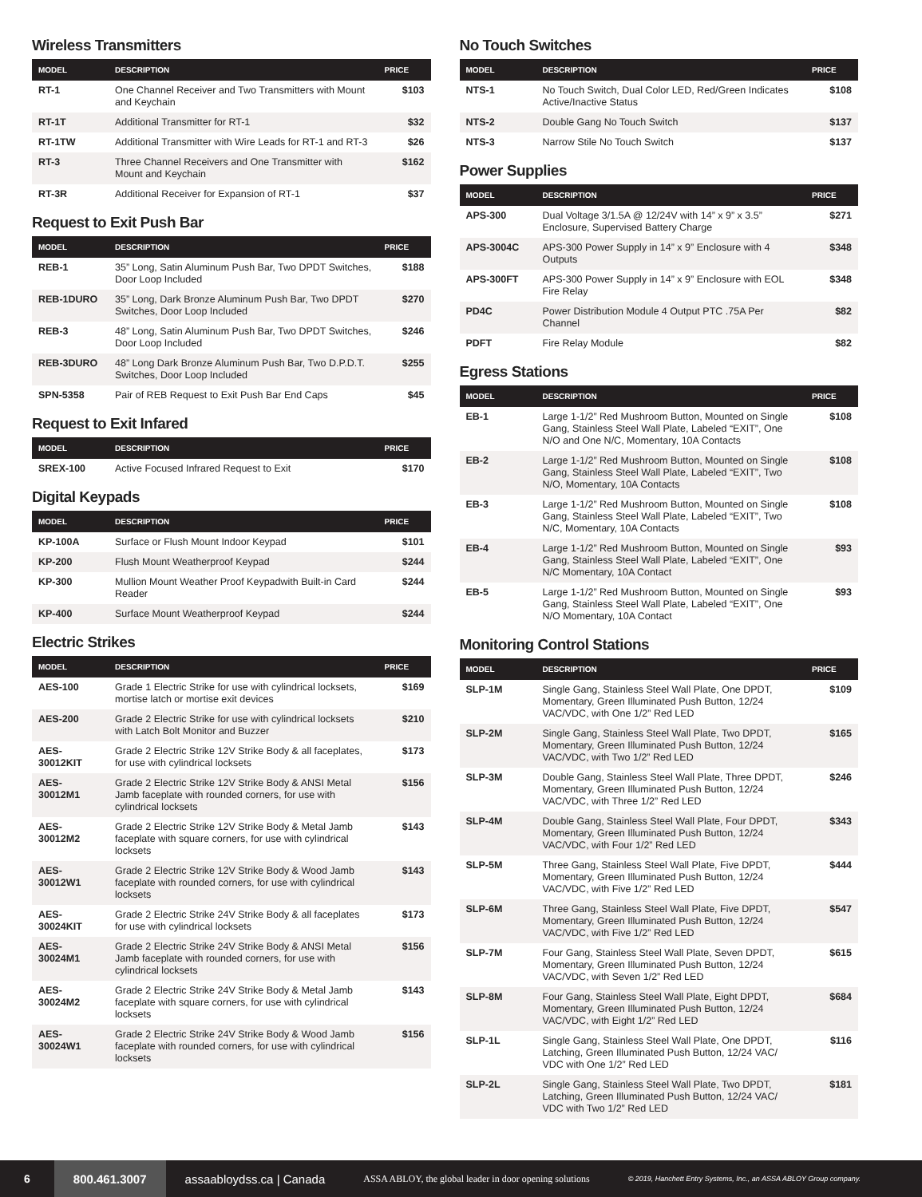Wireless Transmitters
| MODEL | DESCRIPTION | PRICE |
| --- | --- | --- |
| RT-1 | One Channel Receiver and Two Transmitters with Mount and Keychain | $103 |
| RT-1T | Additional Transmitter for RT-1 | $32 |
| RT-1TW | Additional Transmitter with Wire Leads for RT-1 and RT-3 | $26 |
| RT-3 | Three Channel Receivers and One Transmitter with Mount and Keychain | $162 |
| RT-3R | Additional Receiver for Expansion of RT-1 | $37 |
Request to Exit Push Bar
| MODEL | DESCRIPTION | PRICE |
| --- | --- | --- |
| REB-1 | 35” Long, Satin Aluminum Push Bar, Two DPDT Switches, Door Loop Included | $188 |
| REB-1DURO | 35” Long, Dark Bronze Aluminum Push Bar, Two DPDT Switches, Door Loop Included | $270 |
| REB-3 | 48” Long, Satin Aluminum Push Bar, Two DPDT Switches, Door Loop Included | $246 |
| REB-3DURO | 48” Long Dark Bronze Aluminum Push Bar, Two D.P.D.T. Switches, Door Loop Included | $255 |
| SPN-5358 | Pair of REB Request to Exit Push Bar End Caps | $45 |
Request to Exit Infared
| MODEL | DESCRIPTION | PRICE |
| --- | --- | --- |
| SREX-100 | Active Focused Infrared Request to Exit | $170 |
Digital Keypads
| MODEL | DESCRIPTION | PRICE |
| --- | --- | --- |
| KP-100A | Surface or Flush Mount Indoor Keypad | $101 |
| KP-200 | Flush Mount Weatherproof Keypad | $244 |
| KP-300 | Mullion Mount Weather Proof Keypadwith Built-in Card Reader | $244 |
| KP-400 | Surface Mount Weatherproof Keypad | $244 |
Electric Strikes
| MODEL | DESCRIPTION | PRICE |
| --- | --- | --- |
| AES-100 | Grade 1 Electric Strike for use with cylindrical locksets, mortise latch or mortise exit devices | $169 |
| AES-200 | Grade 2 Electric Strike for use with cylindrical locksets with Latch Bolt Monitor and Buzzer | $210 |
| AES-30012KIT | Grade 2 Electric Strike 12V Strike Body & all faceplates, for use with cylindrical locksets | $173 |
| AES-30012M1 | Grade 2 Electric Strike 12V Strike Body & ANSI Metal Jamb faceplate with rounded corners, for use with cylindrical locksets | $156 |
| AES-30012M2 | Grade 2 Electric Strike 12V Strike Body & Metal Jamb faceplate with square corners, for use with cylindrical locksets | $143 |
| AES-30012W1 | Grade 2 Electric Strike 12V Strike Body & Wood Jamb faceplate with rounded corners, for use with cylindrical locksets | $143 |
| AES-30024KIT | Grade 2 Electric Strike 24V Strike Body & all faceplates for use with cylindrical locksets | $173 |
| AES-30024M1 | Grade 2 Electric Strike 24V Strike Body & ANSI Metal Jamb faceplate with rounded corners, for use with cylindrical locksets | $156 |
| AES-30024M2 | Grade 2 Electric Strike 24V Strike Body & Metal Jamb faceplate with square corners, for use with cylindrical locksets | $143 |
| AES-30024W1 | Grade 2 Electric Strike 24V Strike Body & Wood Jamb faceplate with rounded corners, for use with cylindrical locksets | $156 |
No Touch Switches
| MODEL | DESCRIPTION | PRICE |
| --- | --- | --- |
| NTS-1 | No Touch Switch, Dual Color LED, Red/Green Indicates Active/Inactive Status | $108 |
| NTS-2 | Double Gang No Touch Switch | $137 |
| NTS-3 | Narrow Stile No Touch Switch | $137 |
Power Supplies
| MODEL | DESCRIPTION | PRICE |
| --- | --- | --- |
| APS-300 | Dual Voltage 3/1.5A @ 12/24V with 14” x 9” x 3.5” Enclosure, Supervised Battery Charge | $271 |
| APS-3004C | APS-300 Power Supply in 14” x 9” Enclosure with 4 Outputs | $348 |
| APS-300FT | APS-300 Power Supply in 14” x 9” Enclosure with EOL Fire Relay | $348 |
| PD4C | Power Distribution Module 4 Output PTC .75A Per Channel | $82 |
| PDFT | Fire Relay Module | $82 |
Egress Stations
| MODEL | DESCRIPTION | PRICE |
| --- | --- | --- |
| EB-1 | Large 1-1/2” Red Mushroom Button, Mounted on Single Gang, Stainless Steel Wall Plate, Labeled “EXIT”, One N/O and One N/C, Momentary, 10A Contacts | $108 |
| EB-2 | Large 1-1/2” Red Mushroom Button, Mounted on Single Gang, Stainless Steel Wall Plate, Labeled “EXIT”, Two N/O, Momentary, 10A Contacts | $108 |
| EB-3 | Large 1-1/2” Red Mushroom Button, Mounted on Single Gang, Stainless Steel Wall Plate, Labeled “EXIT”, Two N/C, Momentary, 10A Contacts | $108 |
| EB-4 | Large 1-1/2” Red Mushroom Button, Mounted on Single Gang, Stainless Steel Wall Plate, Labeled “EXIT”, One N/C Momentary, 10A Contact | $93 |
| EB-5 | Large 1-1/2” Red Mushroom Button, Mounted on Single Gang, Stainless Steel Wall Plate, Labeled “EXIT”, One N/O Momentary, 10A Contact | $93 |
Monitoring Control Stations
| MODEL | DESCRIPTION | PRICE |
| --- | --- | --- |
| SLP-1M | Single Gang, Stainless Steel Wall Plate, One DPDT, Momentary, Green Illuminated Push Button, 12/24 VAC/VDC, with One 1/2” Red LED | $109 |
| SLP-2M | Single Gang, Stainless Steel Wall Plate, Two DPDT, Momentary, Green Illuminated Push Button, 12/24 VAC/VDC, with Two 1/2” Red LED | $165 |
| SLP-3M | Double Gang, Stainless Steel Wall Plate, Three DPDT, Momentary, Green Illuminated Push Button, 12/24 VAC/VDC, with Three 1/2” Red LED | $246 |
| SLP-4M | Double Gang, Stainless Steel Wall Plate, Four DPDT, Momentary, Green Illuminated Push Button, 12/24 VAC/VDC, with Four 1/2” Red LED | $343 |
| SLP-5M | Three Gang, Stainless Steel Wall Plate, Five DPDT, Momentary, Green Illuminated Push Button, 12/24 VAC/VDC, with Five 1/2” Red LED | $444 |
| SLP-6M | Three Gang, Stainless Steel Wall Plate, Five DPDT, Momentary, Green Illuminated Push Button, 12/24 VAC/VDC, with Five 1/2” Red LED | $547 |
| SLP-7M | Four Gang, Stainless Steel Wall Plate, Seven DPDT, Momentary, Green Illuminated Push Button, 12/24 VAC/VDC, with Seven 1/2” Red LED | $615 |
| SLP-8M | Four Gang, Stainless Steel Wall Plate, Eight DPDT, Momentary, Green Illuminated Push Button, 12/24 VAC/VDC, with Eight 1/2” Red LED | $684 |
| SLP-1L | Single Gang, Stainless Steel Wall Plate, One DPDT, Latching, Green Illuminated Push Button, 12/24 VAC/ VDC with One 1/2” Red LED | $116 |
| SLP-2L | Single Gang, Stainless Steel Wall Plate, Two DPDT, Latching, Green Illuminated Push Button, 12/24 VAC/ VDC with Two 1/2” Red LED | $181 |
6
800.461.3007
assaabloydss.ca | Canada
ASSA ABLOY, the global leader in door opening solutions
© 2019, Hanchett Entry Systems, Inc., an ASSA ABLOY Group company.